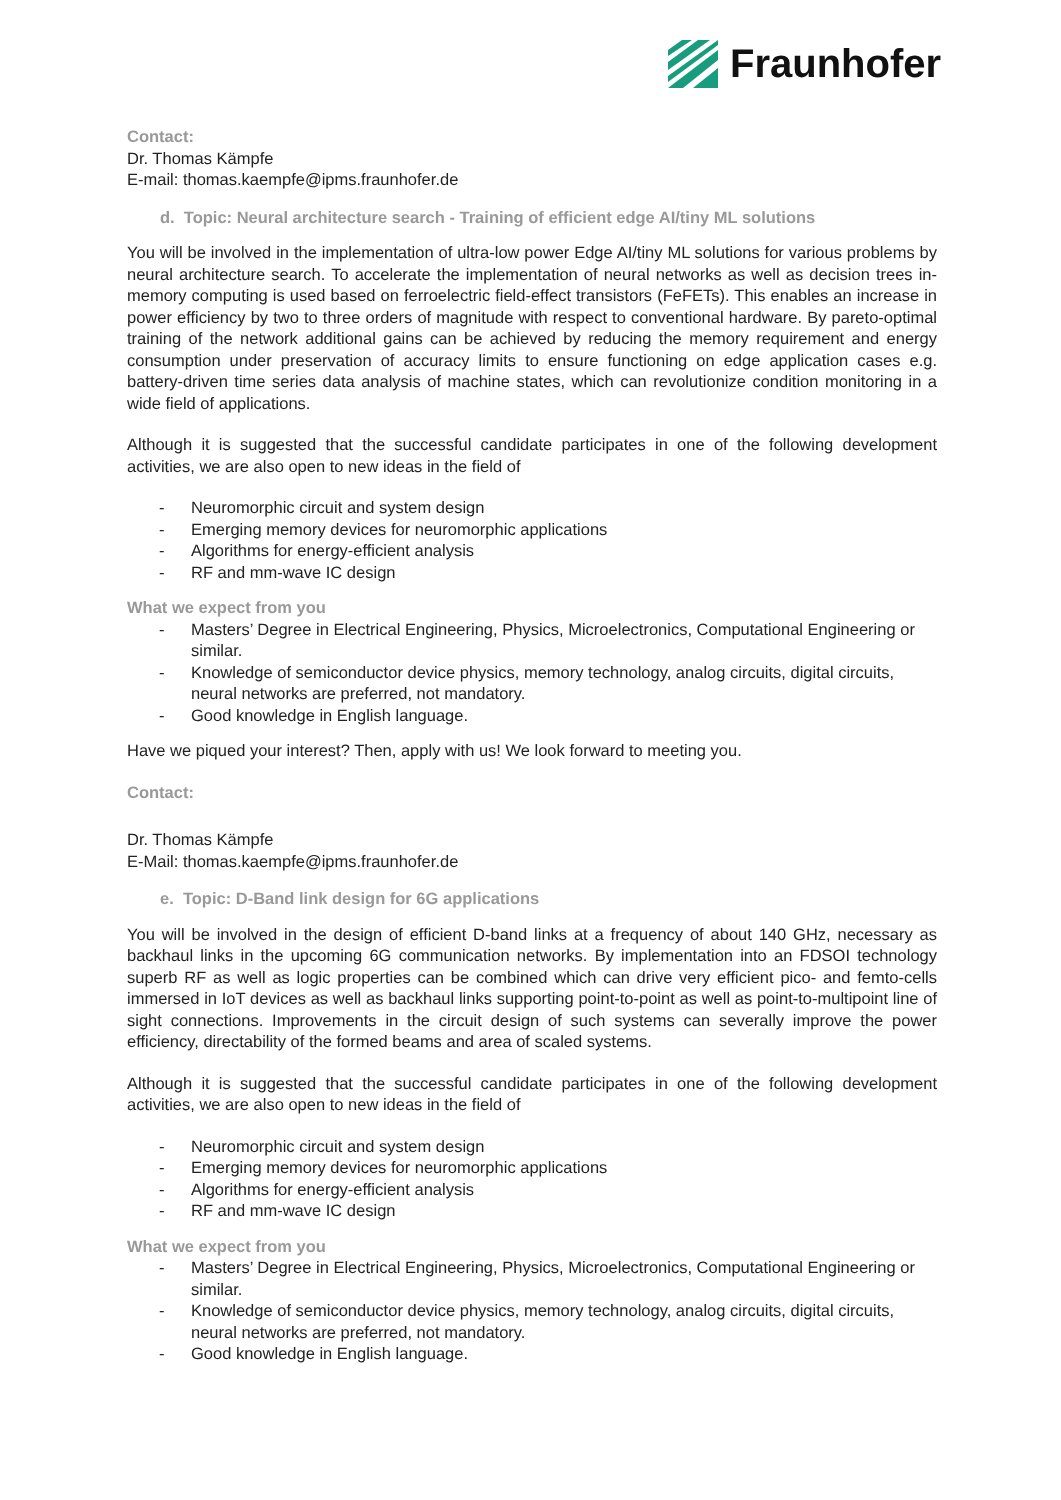Fraunhofer
Contact:
Dr. Thomas Kämpfe
E-mail: thomas.kaempfe@ipms.fraunhofer.de
d. Topic: Neural architecture search - Training of efficient edge AI/tiny ML solutions
You will be involved in the implementation of ultra-low power Edge AI/tiny ML solutions for various problems by neural architecture search. To accelerate the implementation of neural networks as well as decision trees in-memory computing is used based on ferroelectric field-effect transistors (FeFETs). This enables an increase in power efficiency by two to three orders of magnitude with respect to conventional hardware. By pareto-optimal training of the network additional gains can be achieved by reducing the memory requirement and energy consumption under preservation of accuracy limits to ensure functioning on edge application cases e.g. battery-driven time series data analysis of machine states, which can revolutionize condition monitoring in a wide field of applications.
Although it is suggested that the successful candidate participates in one of the following development activities, we are also open to new ideas in the field of
- Neuromorphic circuit and system design
- Emerging memory devices for neuromorphic applications
- Algorithms for energy-efficient analysis
- RF and mm-wave IC design
What we expect from you
- Masters’ Degree in Electrical Engineering, Physics, Microelectronics, Computational Engineering or similar.
- Knowledge of semiconductor device physics, memory technology, analog circuits, digital circuits, neural networks are preferred, not mandatory.
- Good knowledge in English language.
Have we piqued your interest? Then, apply with us! We look forward to meeting you.
Contact:
Dr. Thomas Kämpfe
E-Mail: thomas.kaempfe@ipms.fraunhofer.de
e. Topic: D-Band link design for 6G applications
You will be involved in the design of efficient D-band links at a frequency of about 140 GHz, necessary as backhaul links in the upcoming 6G communication networks. By implementation into an FDSOI technology superb RF as well as logic properties can be combined which can drive very efficient pico- and femto-cells immersed in IoT devices as well as backhaul links supporting point-to-point as well as point-to-multipoint line of sight connections. Improvements in the circuit design of such systems can severally improve the power efficiency, directability of the formed beams and area of scaled systems.
Although it is suggested that the successful candidate participates in one of the following development activities, we are also open to new ideas in the field of
- Neuromorphic circuit and system design
- Emerging memory devices for neuromorphic applications
- Algorithms for energy-efficient analysis
- RF and mm-wave IC design
What we expect from you
- Masters’ Degree in Electrical Engineering, Physics, Microelectronics, Computational Engineering or similar.
- Knowledge of semiconductor device physics, memory technology, analog circuits, digital circuits, neural networks are preferred, not mandatory.
- Good knowledge in English language.